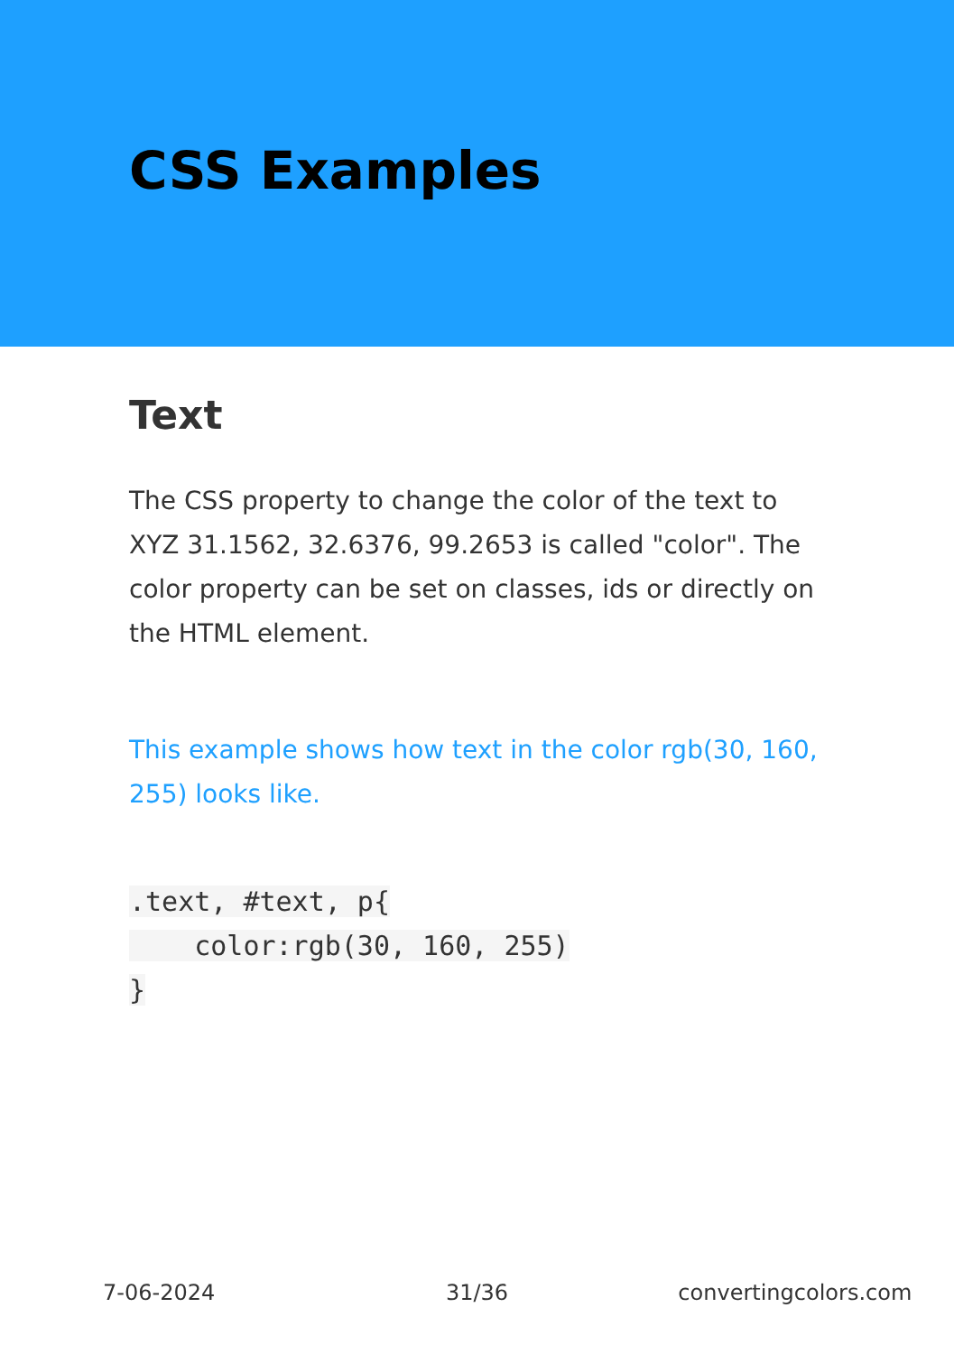CSS Examples
Text
The CSS property to change the color of the text to XYZ 31.1562, 32.6376, 99.2653 is called "color". The color property can be set on classes, ids or directly on the HTML element.
This example shows how text in the color rgb(30, 160, 255) looks like.
.text, #text, p{
    color:rgb(30, 160, 255)
}
7-06-2024 31/36 convertingcolors.com